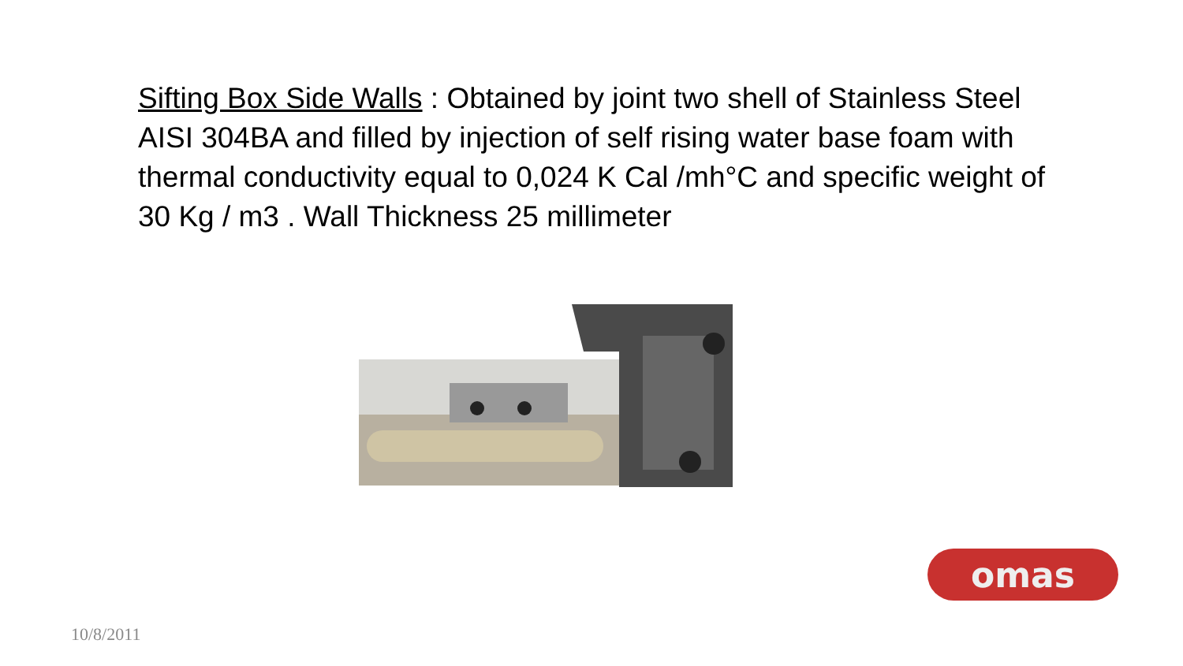Sifting Box Side Walls : Obtained by joint two shell of Stainless Steel AISI 304BA and filled by injection of self rising water base foam with thermal conductivity equal to 0,024 K Cal /mh°C and specific weight of 30 Kg / m3 . Wall Thickness 25 millimeter
omas
10/8/2011